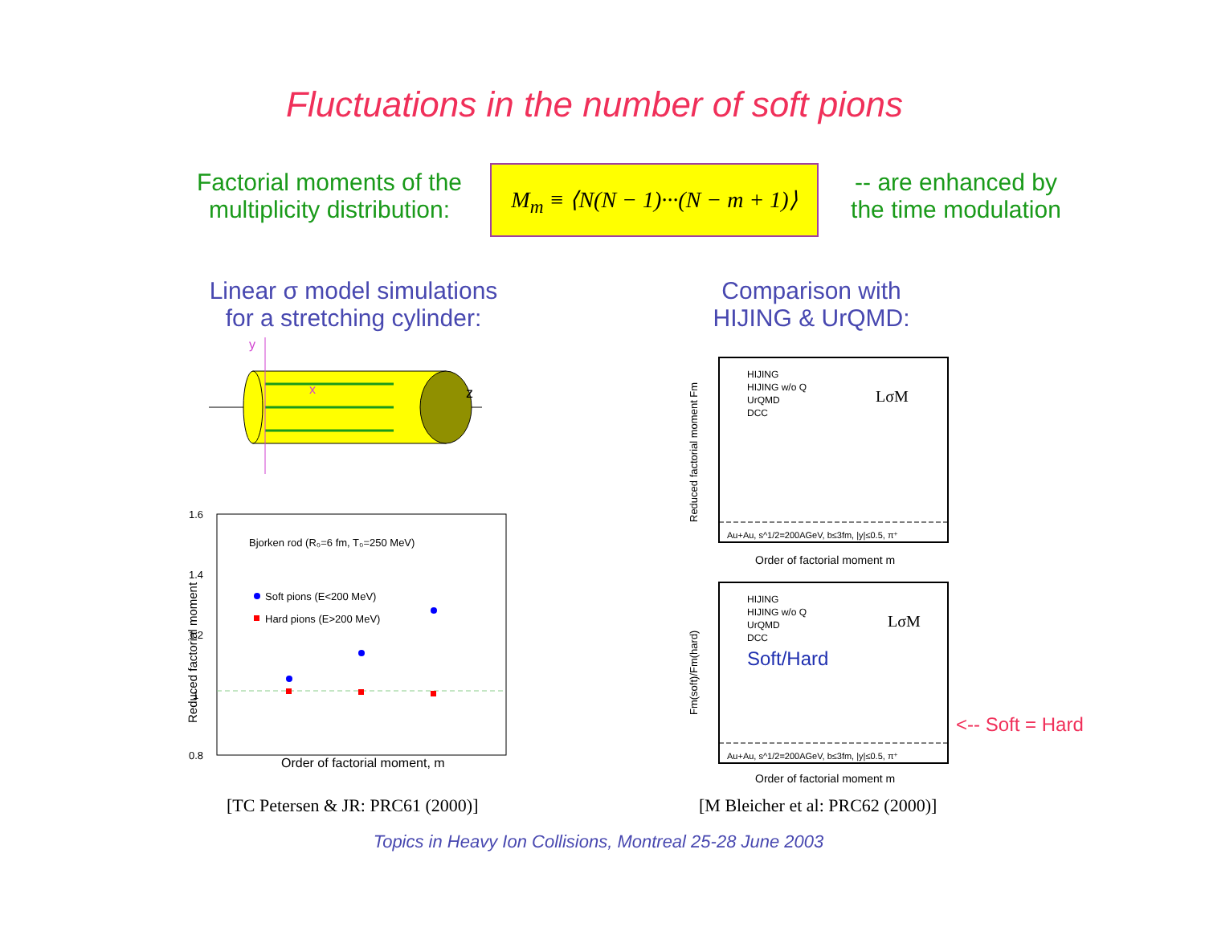Fluctuations in the number of soft pions
Factorial moments of the multiplicity distribution:
M<sub>m</sub> ≡ ⟨N(N − 1)···(N − m + 1)⟩
-- are enhanced by the time modulation
Linear σ model simulations for a stretching cylinder:
Comparison with HIJING & UrQMD:
y
x
z
Bjorken rod (R₀=6 fm, T₀=250 MeV)
Soft pions (E<200 MeV)
Hard pions (E>200 MeV)
1.6
1.4
1.2
1
0.8
Order of factorial moment, m
Reduced factorial moment
HIJING
HIJING w/o Q
UrQMD
DCC
LσM
Au+Au, s^1/2=200AGeV, b≤3fm, |y|≤0.5, π⁺
Order of factorial moment m
Reduced factorial moment Fm
HIJING
HIJING w/o Q
UrQMD
DCC
LσM
Soft/Hard
Au+Au, s^1/2=200AGeV, b≤3fm, |y|≤0.5, π⁺
Order of factorial moment m
Fm(soft)/Fm(hard)
<-- Soft = Hard
[TC Petersen & JR: PRC61 (2000)]
[M Bleicher et al: PRC62 (2000)]
Topics in Heavy Ion Collisions, Montreal 25-28 June 2003